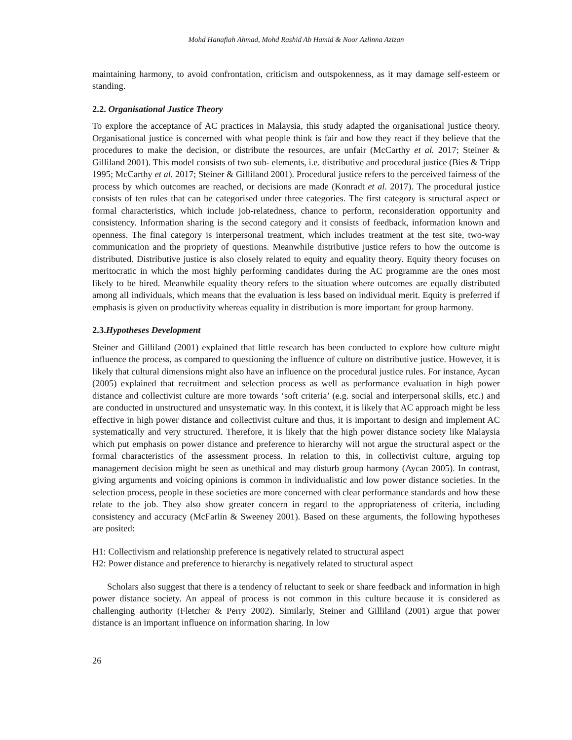Mohd Hanafiah Ahmad, Mohd Rashid Ab Hamid & Noor Azlinna Azizan
maintaining harmony, to avoid confrontation, criticism and outspokenness, as it may damage self-esteem or standing.
2.2. Organisational Justice Theory
To explore the acceptance of AC practices in Malaysia, this study adapted the organisational justice theory. Organisational justice is concerned with what people think is fair and how they react if they believe that the procedures to make the decision, or distribute the resources, are unfair (McCarthy et al. 2017; Steiner & Gilliland 2001). This model consists of two sub- elements, i.e. distributive and procedural justice (Bies & Tripp 1995; McCarthy et al. 2017; Steiner & Gilliland 2001). Procedural justice refers to the perceived fairness of the process by which outcomes are reached, or decisions are made (Konradt et al. 2017). The procedural justice consists of ten rules that can be categorised under three categories. The first category is structural aspect or formal characteristics, which include job-relatedness, chance to perform, reconsideration opportunity and consistency. Information sharing is the second category and it consists of feedback, information known and openness. The final category is interpersonal treatment, which includes treatment at the test site, two-way communication and the propriety of questions. Meanwhile distributive justice refers to how the outcome is distributed. Distributive justice is also closely related to equity and equality theory. Equity theory focuses on meritocratic in which the most highly performing candidates during the AC programme are the ones most likely to be hired. Meanwhile equality theory refers to the situation where outcomes are equally distributed among all individuals, which means that the evaluation is less based on individual merit. Equity is preferred if emphasis is given on productivity whereas equality in distribution is more important for group harmony.
2.3.Hypotheses Development
Steiner and Gilliland (2001) explained that little research has been conducted to explore how culture might influence the process, as compared to questioning the influence of culture on distributive justice. However, it is likely that cultural dimensions might also have an influence on the procedural justice rules. For instance, Aycan (2005) explained that recruitment and selection process as well as performance evaluation in high power distance and collectivist culture are more towards ‘soft criteria’ (e.g. social and interpersonal skills, etc.) and are conducted in unstructured and unsystematic way. In this context, it is likely that AC approach might be less effective in high power distance and collectivist culture and thus, it is important to design and implement AC systematically and very structured. Therefore, it is likely that the high power distance society like Malaysia which put emphasis on power distance and preference to hierarchy will not argue the structural aspect or the formal characteristics of the assessment process. In relation to this, in collectivist culture, arguing top management decision might be seen as unethical and may disturb group harmony (Aycan 2005). In contrast, giving arguments and voicing opinions is common in individualistic and low power distance societies. In the selection process, people in these societies are more concerned with clear performance standards and how these relate to the job. They also show greater concern in regard to the appropriateness of criteria, including consistency and accuracy (McFarlin & Sweeney 2001). Based on these arguments, the following hypotheses are posited:
H1: Collectivism and relationship preference is negatively related to structural aspect
H2: Power distance and preference to hierarchy is negatively related to structural aspect
Scholars also suggest that there is a tendency of reluctant to seek or share feedback and information in high power distance society. An appeal of process is not common in this culture because it is considered as challenging authority (Fletcher & Perry 2002). Similarly, Steiner and Gilliland (2001) argue that power distance is an important influence on information sharing. In low
26